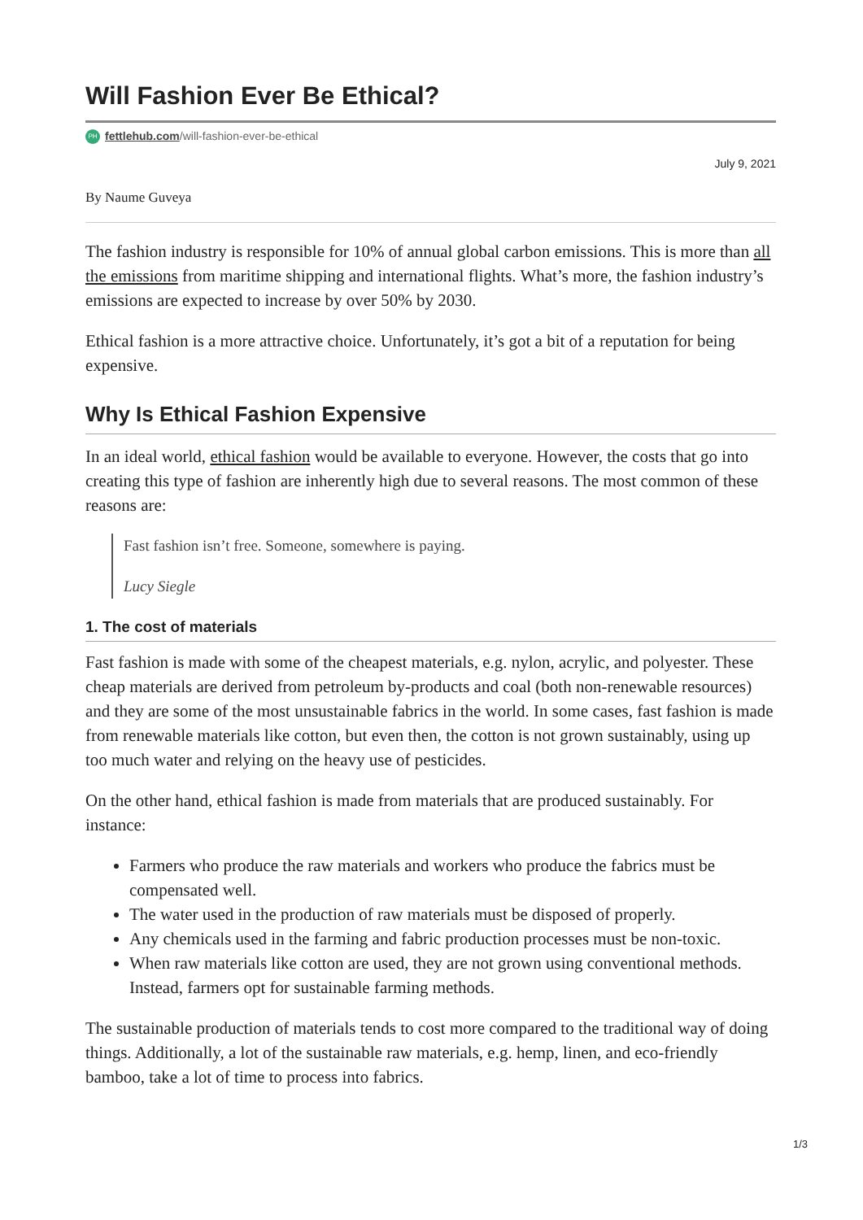Will Fashion Ever Be Ethical?
PH fettlehub.com/will-fashion-ever-be-ethical
July 9, 2021
By Naume Guveya
The fashion industry is responsible for 10% of annual global carbon emissions. This is more than all the emissions from maritime shipping and international flights. What’s more, the fashion industry’s emissions are expected to increase by over 50% by 2030.
Ethical fashion is a more attractive choice. Unfortunately, it’s got a bit of a reputation for being expensive.
Why Is Ethical Fashion Expensive
In an ideal world, ethical fashion would be available to everyone. However, the costs that go into creating this type of fashion are inherently high due to several reasons. The most common of these reasons are:
Fast fashion isn’t free. Someone, somewhere is paying.
Lucy Siegle
1. The cost of materials
Fast fashion is made with some of the cheapest materials, e.g. nylon, acrylic, and polyester. These cheap materials are derived from petroleum by-products and coal (both non-renewable resources) and they are some of the most unsustainable fabrics in the world. In some cases, fast fashion is made from renewable materials like cotton, but even then, the cotton is not grown sustainably, using up too much water and relying on the heavy use of pesticides.
On the other hand, ethical fashion is made from materials that are produced sustainably. For instance:
Farmers who produce the raw materials and workers who produce the fabrics must be compensated well.
The water used in the production of raw materials must be disposed of properly.
Any chemicals used in the farming and fabric production processes must be non-toxic.
When raw materials like cotton are used, they are not grown using conventional methods. Instead, farmers opt for sustainable farming methods.
The sustainable production of materials tends to cost more compared to the traditional way of doing things. Additionally, a lot of the sustainable raw materials, e.g. hemp, linen, and eco-friendly bamboo, take a lot of time to process into fabrics.
1/3